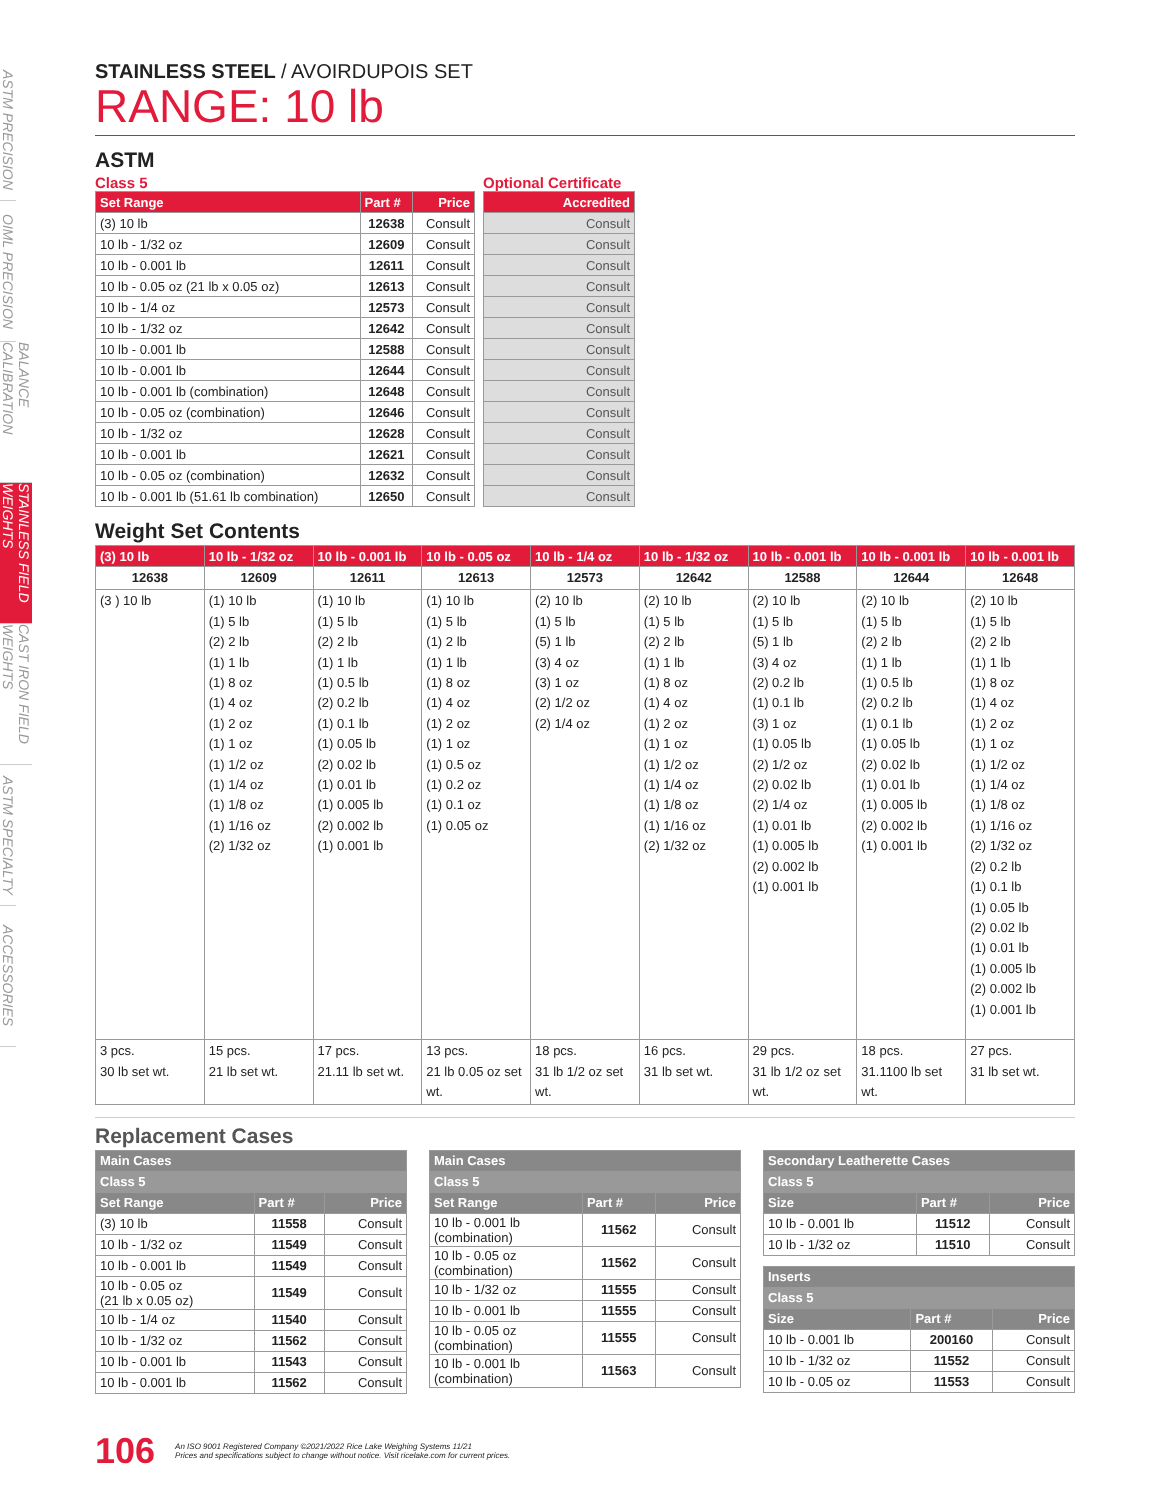ASTM PRECISION
OIML PRECISION
BALANCE CALIBRATION
STAINLESS FIELD WEIGHTS
CAST IRON FIELD WEIGHTS
ASTM SPECIALTY
ACCESSORIES
STAINLESS STEEL / AVOIRDUPOIS SET
RANGE: 10 lb
ASTM
Class 5
| Set Range | Part # | Price |
| --- | --- | --- |
| (3) 10 lb | 12638 | Consult |
| 10 lb - 1/32 oz | 12609 | Consult |
| 10 lb - 0.001 lb | 12611 | Consult |
| 10 lb - 0.05 oz (21 lb x 0.05 oz) | 12613 | Consult |
| 10 lb - 1/4 oz | 12573 | Consult |
| 10 lb - 1/32 oz | 12642 | Consult |
| 10 lb - 0.001 lb | 12588 | Consult |
| 10 lb - 0.001 lb | 12644 | Consult |
| 10 lb - 0.001 lb (combination) | 12648 | Consult |
| 10 lb - 0.05 oz (combination) | 12646 | Consult |
| 10 lb - 1/32 oz | 12628 | Consult |
| 10 lb - 0.001 lb | 12621 | Consult |
| 10 lb - 0.05 oz (combination) | 12632 | Consult |
| 10 lb - 0.001 lb (51.61 lb combination) | 12650 | Consult |
Optional Certificate
| Accredited |
| --- |
| Consult |
| Consult |
| Consult |
| Consult |
| Consult |
| Consult |
| Consult |
| Consult |
| Consult |
| Consult |
| Consult |
| Consult |
| Consult |
| Consult |
Weight Set Contents
| (3) 10 lb | 10 lb - 1/32 oz | 10 lb - 0.001 lb | 10 lb - 0.05 oz | 10 lb - 1/4 oz | 10 lb - 1/32 oz | 10 lb - 0.001 lb | 10 lb - 0.001 lb | 10 lb - 0.001 lb |
| --- | --- | --- | --- | --- | --- | --- | --- | --- |
| 12638 | 12609 | 12611 | 12613 | 12573 | 12642 | 12588 | 12644 | 12648 |
| (3 ) 10 lb | (1) 10 lb (1) 5 lb (2) 2 lb (1) 1 lb (1) 8 oz (1) 4 oz (1) 2 oz (1) 1 oz (1) 1/2 oz (1) 1/4 oz (1) 1/8 oz (1) 1/16 oz (2) 1/32 oz | (1) 10 lb (1) 5 lb (2) 2 lb (1) 1 lb (1) 0.5 lb (2) 0.2 lb (1) 0.1 lb (1) 0.05 lb (2) 0.02 lb (1) 0.01 lb (1) 0.005 lb (2) 0.002 lb (1) 0.001 lb | (1) 10 lb (1) 5 lb (1) 2 lb (1) 1 lb (1) 8 oz (1) 4 oz (1) 2 oz (1) 1 oz (1) 0.5 oz (1) 0.2 oz (1) 0.1 oz (1) 0.05 oz | (2) 10 lb (1) 5 lb (5) 1 lb (3) 4 oz (3) 1 oz (2) 1/2 oz (2) 1/4 oz | (2) 10 lb (1) 5 lb (2) 2 lb (1) 1 lb (1) 8 oz (1) 4 oz (1) 2 oz (1) 1 oz (1) 1/2 oz (1) 1/4 oz (1) 1/8 oz (1) 1/16 oz (2) 1/32 oz | (2) 10 lb (1) 5 lb (5) 1 lb (3) 4 oz (2) 0.2 lb (1) 0.1 lb (3) 1 oz (1) 0.05 lb (2) 1/2 oz (2) 0.02 lb (2) 1/4 oz (1) 0.01 lb (1) 0.005 lb (2) 0.002 lb (1) 0.001 lb | (2) 10 lb (1) 5 lb (2) 2 lb (1) 1 lb (1) 0.5 lb (2) 0.2 lb (1) 0.1 lb (1) 0.05 lb (2) 0.02 lb (1) 0.01 lb (1) 0.005 lb (2) 0.002 lb (1) 0.001 lb | (2) 10 lb (1) 5 lb (2) 2 lb (1) 1 lb (1) 8 oz (1) 4 oz (1) 2 oz (1) 1 oz (1) 1/2 oz (1) 1/4 oz (1) 1/8 oz (1) 1/16 oz (2) 1/32 oz (2) 0.2 lb (1) 0.1 lb (1) 0.05 lb (2) 0.02 lb (1) 0.01 lb (1) 0.005 lb (2) 0.002 lb (1) 0.001 lb |
| 3 pcs. 30 lb set wt. | 15 pcs. 21 lb set wt. | 17 pcs. 21.11 lb set wt. | 13 pcs. 21 lb 0.05 oz set wt. | 18 pcs. 31 lb 1/2 oz set wt. | 16 pcs. 31 lb set wt. | 29 pcs. 31 lb 1/2 oz set wt. | 18 pcs. 31.1100 lb set wt. | 27 pcs. 31 lb set wt. |
Replacement Cases
| Main Cases | | |
| --- | --- | --- |
| Class 5 | | |
| Set Range | Part # | Price |
| (3) 10 lb | 11558 | Consult |
| 10 lb - 1/32 oz | 11549 | Consult |
| 10 lb - 0.001 lb | 11549 | Consult |
| 10 lb - 0.05 oz (21 lb x 0.05 oz) | 11549 | Consult |
| 10 lb - 1/4 oz | 11540 | Consult |
| 10 lb - 1/32 oz | 11562 | Consult |
| 10 lb - 0.001 lb | 11543 | Consult |
| 10 lb - 0.001 lb | 11562 | Consult |
| Main Cases | | |
| --- | --- | --- |
| Class 5 | | |
| Set Range | Part # | Price |
| 10 lb - 0.001 lb (combination) | 11562 | Consult |
| 10 lb - 0.05 oz (combination) | 11562 | Consult |
| 10 lb - 1/32 oz | 11555 | Consult |
| 10 lb - 0.001 lb | 11555 | Consult |
| 10 lb - 0.05 oz (combination) | 11555 | Consult |
| 10 lb - 0.001 lb (combination) | 11563 | Consult |
| Secondary Leatherette Cases | | |
| --- | --- | --- |
| Class 5 | | |
| Size | Part # | Price |
| 10 lb - 0.001 lb | 11512 | Consult |
| 10 lb - 1/32 oz | 11510 | Consult |
| Inserts | | |
| --- | --- | --- |
| Class 5 | | |
| Size | Part # | Price |
| 10 lb - 0.001 lb | 200160 | Consult |
| 10 lb - 1/32 oz | 11552 | Consult |
| 10 lb - 0.05 oz | 11553 | Consult |
106 An ISO 9001 Registered Company ©2021/2022 Rice Lake Weighing Systems 11/21
Prices and specifications subject to change without notice. Visit ricelake.com for current prices.